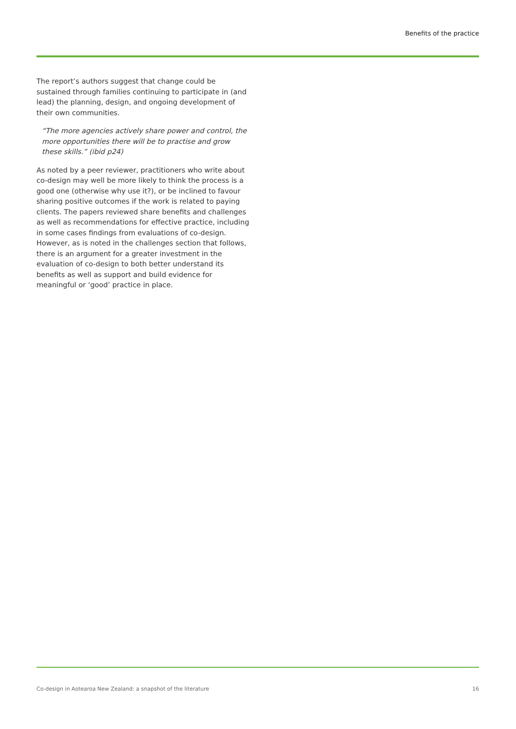Benefits of the practice
The report’s authors suggest that change could be sustained through families continuing to participate in (and lead) the planning, design, and ongoing development of their own communities.
“The more agencies actively share power and control, the more opportunities there will be to practise and grow these skills.” (ibid p24)
As noted by a peer reviewer, practitioners who write about co-design may well be more likely to think the process is a good one (otherwise why use it?), or be inclined to favour sharing positive outcomes if the work is related to paying clients. The papers reviewed share benefits and challenges as well as recommendations for effective practice, including in some cases findings from evaluations of co-design. However, as is noted in the challenges section that follows, there is an argument for a greater investment in the evaluation of co-design to both better understand its benefits as well as support and build evidence for meaningful or ‘good’ practice in place.
Co-design in Aotearoa New Zealand: a snapshot of the literature 16